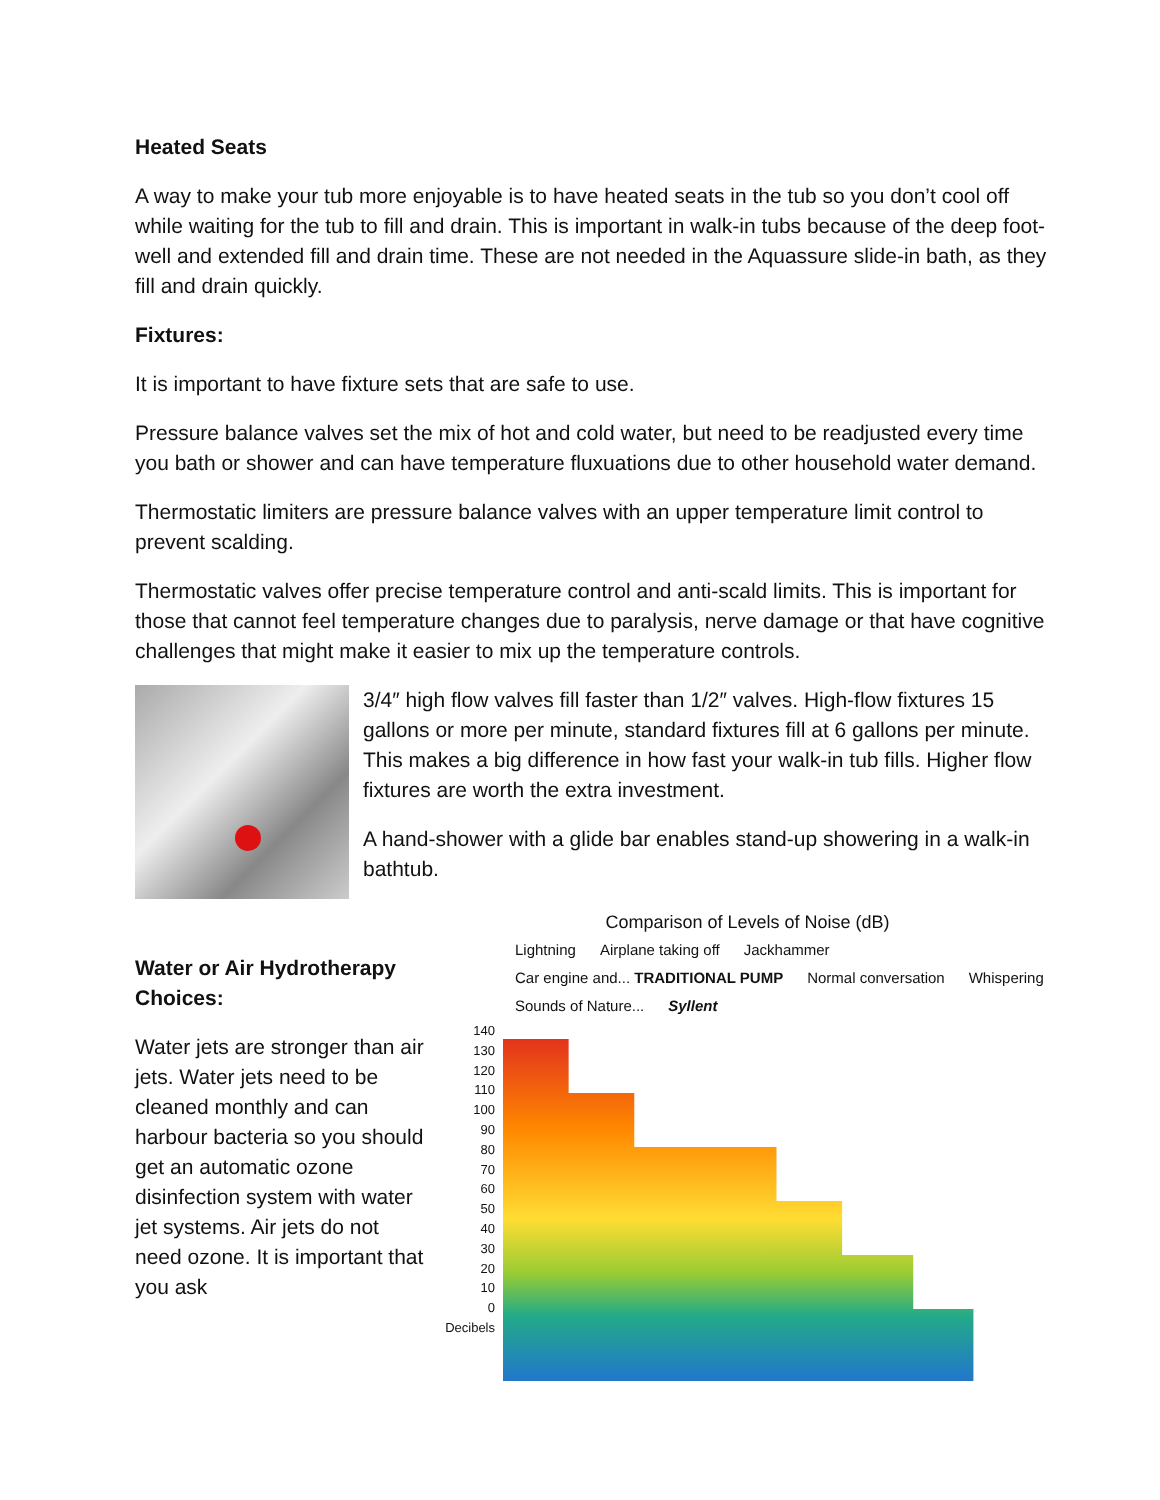Heated Seats
A way to make your tub more enjoyable is to have heated seats in the tub so you don’t cool off while waiting for the tub to fill and drain. This is important in walk-in tubs because of the deep foot-well and extended fill and drain time. These are not needed in the Aquassure slide-in bath, as they fill and drain quickly.
Fixtures:
It is important to have fixture sets that are safe to use.
Pressure balance valves set the mix of hot and cold water, but need to be readjusted every time you bath or shower and can have temperature fluxuations due to other household water demand.
Thermostatic limiters are pressure balance valves with an upper temperature limit control to prevent scalding.
Thermostatic valves offer precise temperature control and anti-scald limits. This is important for those that cannot feel temperature changes due to paralysis, nerve damage or that have cognitive challenges that might make it easier to mix up the temperature controls.
3/4″ high flow valves fill faster than 1/2″ valves. High-flow fixtures 15 gallons or more per minute, standard fixtures fill at 6 gallons per minute. This makes a big difference in how fast your walk-in tub fills. Higher flow fixtures are worth the extra investment.
A hand-shower with a glide bar enables stand-up showering in a walk-in bathtub.
Water or Air Hydrotherapy Choices:
Water jets are stronger than air jets. Water jets need to be cleaned monthly and can harbour bacteria so you should get an automatic ozone disinfection system with water jet systems. Air jets do not need ozone. It is important that you ask
Comparison of Levels of Noise (dB)
Lightning Airplane taking off Jackhammer Car engine and... TRADITIONAL PUMP Normal conversation Whispering Sounds of Nature... Syllent
140
130
120
110
100
90
80
70
60
50
40
30
20
10
0
Decibels